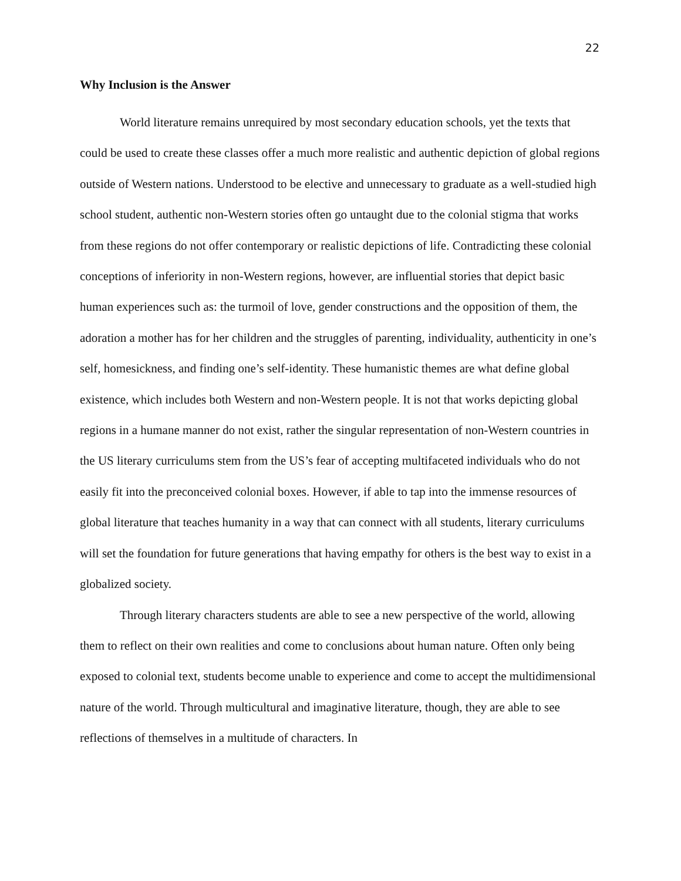22
Why Inclusion is the Answer
World literature remains unrequired by most secondary education schools, yet the texts that could be used to create these classes offer a much more realistic and authentic depiction of global regions outside of Western nations. Understood to be elective and unnecessary to graduate as a well-studied high school student, authentic non-Western stories often go untaught due to the colonial stigma that works from these regions do not offer contemporary or realistic depictions of life. Contradicting these colonial conceptions of inferiority in non-Western regions, however, are influential stories that depict basic human experiences such as: the turmoil of love, gender constructions and the opposition of them, the adoration a mother has for her children and the struggles of parenting, individuality, authenticity in one’s self, homesickness, and finding one’s self-identity. These humanistic themes are what define global existence, which includes both Western and non-Western people. It is not that works depicting global regions in a humane manner do not exist, rather the singular representation of non-Western countries in the US literary curriculums stem from the US’s fear of accepting multifaceted individuals who do not easily fit into the preconceived colonial boxes. However, if able to tap into the immense resources of global literature that teaches humanity in a way that can connect with all students, literary curriculums will set the foundation for future generations that having empathy for others is the best way to exist in a globalized society.
Through literary characters students are able to see a new perspective of the world, allowing them to reflect on their own realities and come to conclusions about human nature. Often only being exposed to colonial text, students become unable to experience and come to accept the multidimensional nature of the world. Through multicultural and imaginative literature, though, they are able to see reflections of themselves in a multitude of characters. In